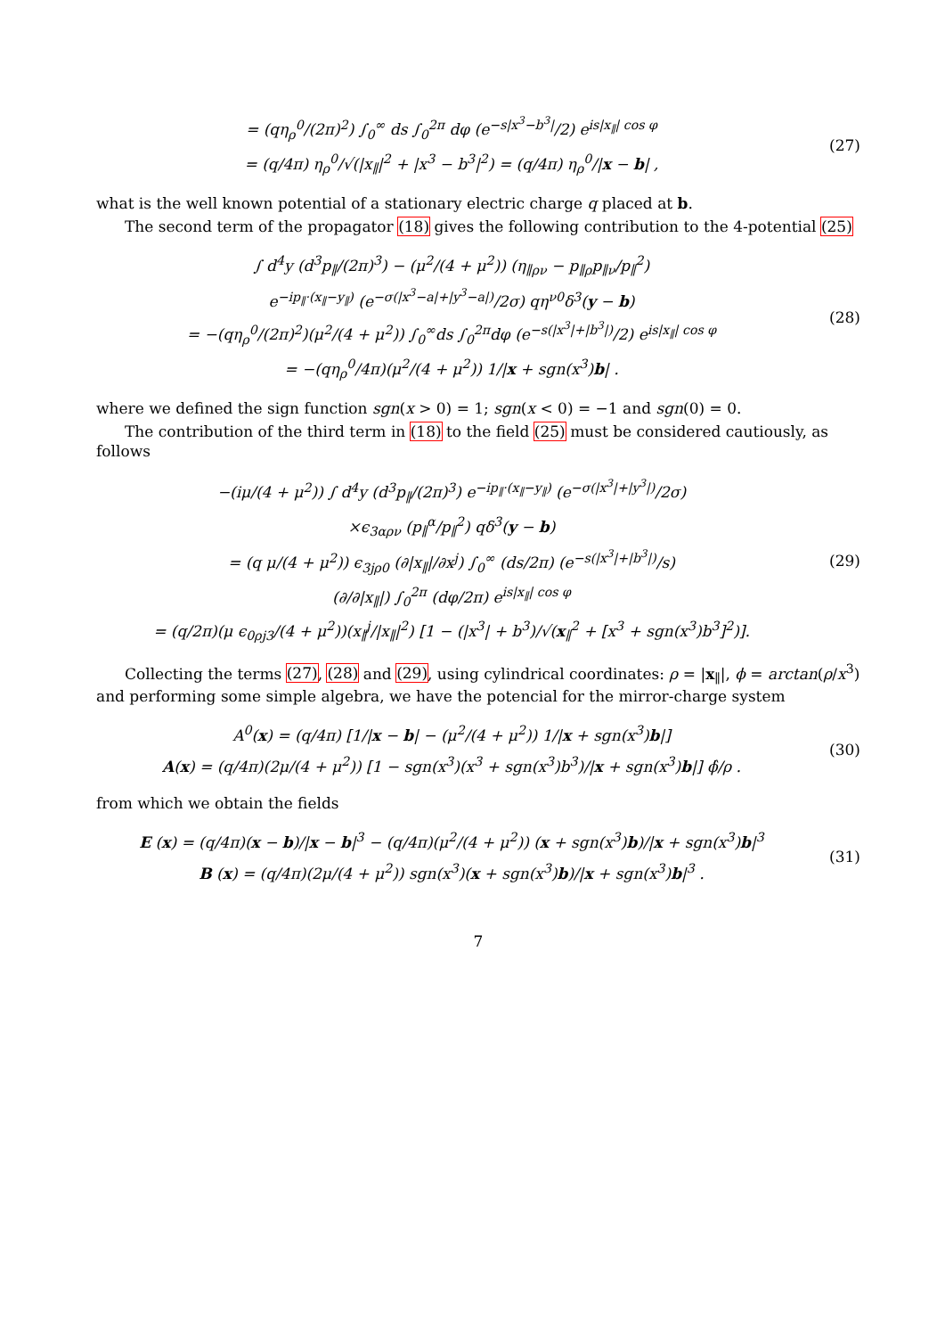= (qη<sub>ρ</sub><sup>0</sup>/(2π)<sup>2</sup>) ∫<sub>0</sub><sup>∞</sup> ds ∫<sub>0</sub><sup>2π</sup> dφ (e<sup>−s|x<sup>3</sup>−b<sup>3</sup>|</sup>/2) e<sup>is|x<sub>∥</sub>| cos φ</sup>
= (q/4π) η<sub>ρ</sub><sup>0</sup>/√(|x<sub>∥</sub>|<sup>2</sup> + |x<sup>3</sup> − b<sup>3</sup>|<sup>2</sup>) = (q/4π) η<sub>ρ</sub><sup>0</sup>/|x − b| ,
(27)
what is the well known potential of a stationary electric charge q placed at b.
The second term of the propagator (18) gives the following contribution to the 4-potential (25)
∫ d<sup>4</sup>y (d<sup>3</sup>p<sub>∥</sub>/(2π)<sup>3</sup>) − (μ<sup>2</sup>/(4 + μ<sup>2</sup>)) (η<sub>∥ρν</sub> − p<sub>∥ρ</sub>p<sub>∥ν</sub>/p<sub>∥</sub><sup>2</sup>)
e<sup>−ip<sub>∥</sub>·(x<sub>∥</sub>−y<sub>∥</sub>)</sup> (e<sup>−σ(|x<sup>3</sup>−a|+|y<sup>3</sup>−a|)</sup>/2σ) qη<sup>ν0</sup>δ<sup>3</sup>(y − b)
= −(qη<sub>ρ</sub><sup>0</sup>/(2π)<sup>2</sup>)(μ<sup>2</sup>/(4 + μ<sup>2</sup>)) ∫<sub>0</sub><sup>∞</sup>ds ∫<sub>0</sub><sup>2π</sup>dφ (e<sup>−s(|x<sup>3</sup>|+|b<sup>3</sup>|)</sup>/2) e<sup>is|x<sub>∥</sub>| cos φ</sup>
= −(qη<sub>ρ</sub><sup>0</sup>/4π)(μ<sup>2</sup>/(4 + μ<sup>2</sup>)) 1/|x + sgn(x<sup>3</sup>)b| .
(28)
where we defined the sign function sgn(x > 0) = 1; sgn(x < 0) = −1 and sgn(0) = 0.
The contribution of the third term in (18) to the field (25) must be considered cautiously, as follows
−(iμ/(4 + μ<sup>2</sup>)) ∫ d<sup>4</sup>y (d<sup>3</sup>p<sub>∥</sub>/(2π)<sup>3</sup>) e<sup>−ip<sub>∥</sub>·(x<sub>∥</sub>−y<sub>∥</sub>)</sup> (e<sup>−σ(|x<sup>3</sup>|+|y<sup>3</sup>|)</sup>/2σ)
×ϵ<sub>3αρν</sub> (p<sub>∥</sub><sup>α</sup>/p<sub>∥</sub><sup>2</sup>) qδ<sup>3</sup>(y − b)
= (q μ/(4 + μ<sup>2</sup>)) ϵ<sub>3jρ0</sub> (∂|x<sub>∥</sub>|/∂x<sup>j</sup>) ∫<sub>0</sub><sup>∞</sup> (ds/2π) (e<sup>−s(|x<sup>3</sup>|+|b<sup>3</sup>|)</sup>/s)
(∂/∂|x<sub>∥</sub>|) ∫<sub>0</sub><sup>2π</sup> (dφ/2π) e<sup>is|x<sub>∥</sub>| cos φ</sup>
= (q/2π)(μ ϵ<sub>0ρj3</sub>/(4 + μ<sup>2</sup>))(x<sub>∥</sub><sup>j</sup>/|x<sub>∥</sub>|<sup>2</sup>) [1 − (|x<sup>3</sup>| + b<sup>3</sup>)/√(x<sub>∥</sub><sup>2</sup> + [x<sup>3</sup> + sgn(x<sup>3</sup>)b<sup>3</sup>]<sup>2</sup>)].
(29)
Collecting the terms (27), (28) and (29), using cylindrical coordinates: ρ = |x<sub>∥</sub>|, ϕ = arctan(ρ/x<sup>3</sup>) and performing some simple algebra, we have the potencial for the mirror-charge system
A<sup>0</sup>(x) = (q/4π) [1/|x − b| − (μ<sup>2</sup>/(4 + μ<sup>2</sup>)) 1/|x + sgn(x<sup>3</sup>)b|]
A(x) = (q/4π)(2μ/(4 + μ<sup>2</sup>)) [1 − sgn(x<sup>3</sup>)(x<sup>3</sup> + sgn(x<sup>3</sup>)b<sup>3</sup>)/|x + sgn(x<sup>3</sup>)b|] ϕ̂/ρ .
(30)
from which we obtain the fields
E (x) = (q/4π)(x − b)/|x − b|<sup>3</sup> − (q/4π)(μ<sup>2</sup>/(4 + μ<sup>2</sup>)) (x + sgn(x<sup>3</sup>)b)/|x + sgn(x<sup>3</sup>)b|<sup>3</sup>
B (x) = (q/4π)(2μ/(4 + μ<sup>2</sup>)) sgn(x<sup>3</sup>)(x + sgn(x<sup>3</sup>)b)/|x + sgn(x<sup>3</sup>)b|<sup>3</sup> .
(31)
7